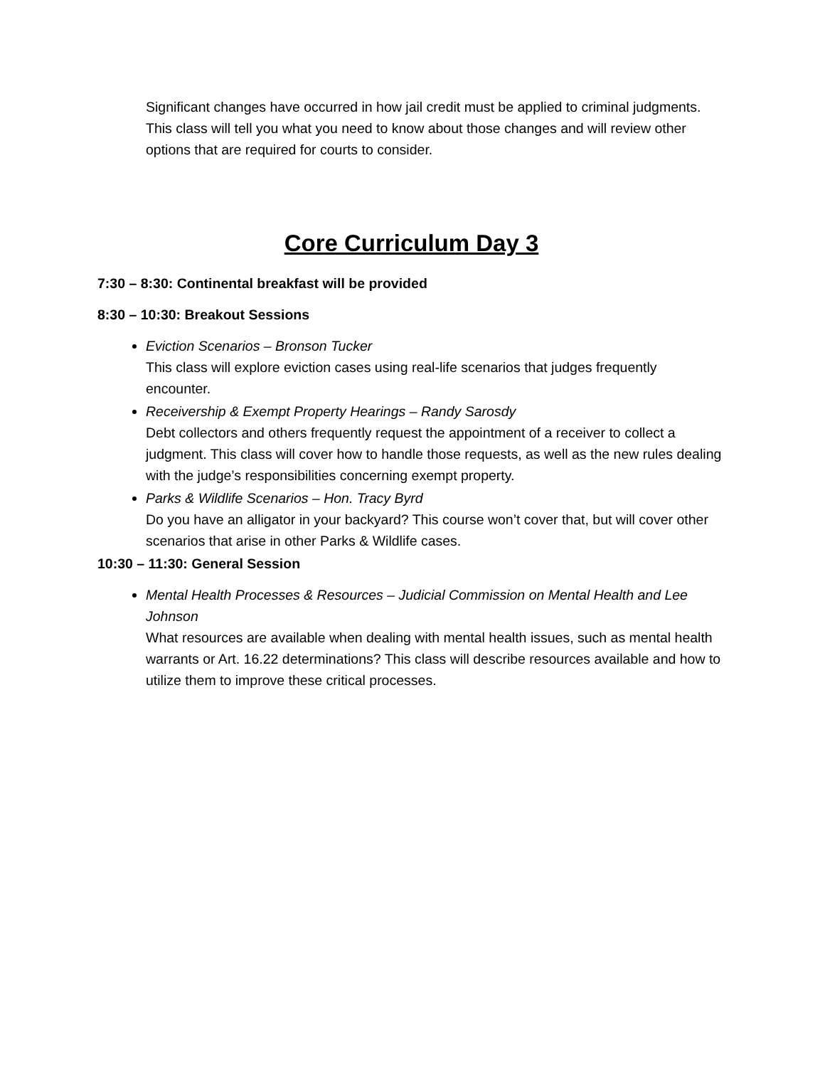Significant changes have occurred in how jail credit must be applied to criminal judgments. This class will tell you what you need to know about those changes and will review other options that are required for courts to consider.
Core Curriculum Day 3
7:30 – 8:30: Continental breakfast will be provided
8:30 – 10:30: Breakout Sessions
Eviction Scenarios – Bronson Tucker
This class will explore eviction cases using real-life scenarios that judges frequently encounter.
Receivership & Exempt Property Hearings – Randy Sarosdy
Debt collectors and others frequently request the appointment of a receiver to collect a judgment. This class will cover how to handle those requests, as well as the new rules dealing with the judge’s responsibilities concerning exempt property.
Parks & Wildlife Scenarios – Hon. Tracy Byrd
Do you have an alligator in your backyard? This course won’t cover that, but will cover other scenarios that arise in other Parks & Wildlife cases.
10:30 – 11:30: General Session
Mental Health Processes & Resources – Judicial Commission on Mental Health and Lee Johnson
What resources are available when dealing with mental health issues, such as mental health warrants or Art. 16.22 determinations? This class will describe resources available and how to utilize them to improve these critical processes.